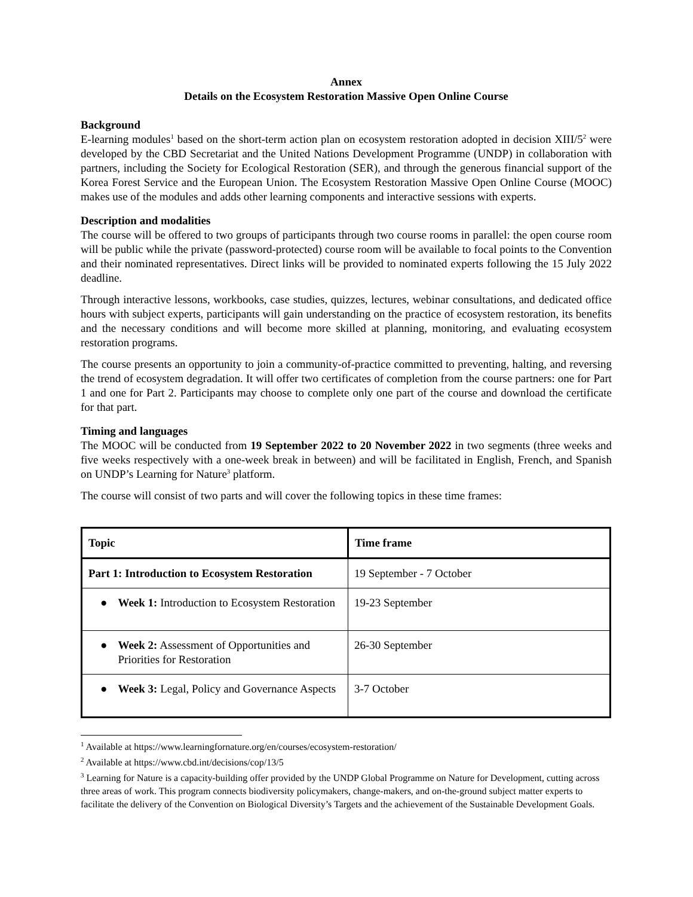Annex
Details on the Ecosystem Restoration Massive Open Online Course
Background
E-learning modules<sup>1</sup> based on the short-term action plan on ecosystem restoration adopted in decision XIII/5<sup>2</sup> were developed by the CBD Secretariat and the United Nations Development Programme (UNDP) in collaboration with partners, including the Society for Ecological Restoration (SER), and through the generous financial support of the Korea Forest Service and the European Union. The Ecosystem Restoration Massive Open Online Course (MOOC) makes use of the modules and adds other learning components and interactive sessions with experts.
Description and modalities
The course will be offered to two groups of participants through two course rooms in parallel: the open course room will be public while the private (password-protected) course room will be available to focal points to the Convention and their nominated representatives. Direct links will be provided to nominated experts following the 15 July 2022 deadline.
Through interactive lessons, workbooks, case studies, quizzes, lectures, webinar consultations, and dedicated office hours with subject experts, participants will gain understanding on the practice of ecosystem restoration, its benefits and the necessary conditions and will become more skilled at planning, monitoring, and evaluating ecosystem restoration programs.
The course presents an opportunity to join a community-of-practice committed to preventing, halting, and reversing the trend of ecosystem degradation. It will offer two certificates of completion from the course partners: one for Part 1 and one for Part 2. Participants may choose to complete only one part of the course and download the certificate for that part.
Timing and languages
The MOOC will be conducted from 19 September 2022 to 20 November 2022 in two segments (three weeks and five weeks respectively with a one-week break in between) and will be facilitated in English, French, and Spanish on UNDP’s Learning for Nature<sup>3</sup> platform.
The course will consist of two parts and will cover the following topics in these time frames:
| Topic | Time frame |
| --- | --- |
| Part 1: Introduction to Ecosystem Restoration | 19 September - 7 October |
| ● Week 1: Introduction to Ecosystem Restoration | 19-23 September |
| ● Week 2: Assessment of Opportunities and Priorities for Restoration | 26-30 September |
| ● Week 3: Legal, Policy and Governance Aspects | 3-7 October |
<sup>1</sup> Available at https://www.learningfornature.org/en/courses/ecosystem-restoration/
<sup>2</sup> Available at https://www.cbd.int/decisions/cop/13/5
<sup>3</sup> Learning for Nature is a capacity-building offer provided by the UNDP Global Programme on Nature for Development, cutting across three areas of work. This program connects biodiversity policymakers, change-makers, and on-the-ground subject matter experts to facilitate the delivery of the Convention on Biological Diversity’s Targets and the achievement of the Sustainable Development Goals.